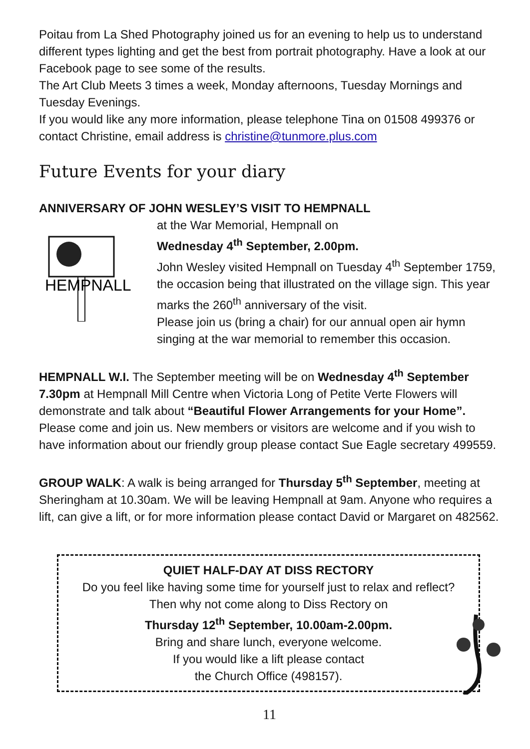Poitau from La Shed Photography joined us for an evening to help us to understand different types lighting and get the best from portrait photography. Have a look at our Facebook page to see some of the results.
The Art Club Meets 3 times a week, Monday afternoons, Tuesday Mornings and Tuesday Evenings.
If you would like any more information, please telephone Tina on 01508 499376 or contact Christine, email address is christine@tunmore.plus.com
Future Events for your diary
ANNIVERSARY OF JOHN WESLEY’S VISIT TO HEMPNALL
HEMPNALL
at the War Memorial, Hempnall on
Wednesday 4<sup>th</sup> September, 2.00pm.
John Wesley visited Hempnall on Tuesday 4<sup>th</sup> September 1759, the occasion being that illustrated on the village sign. This year marks the 260<sup>th</sup> anniversary of the visit.
Please join us (bring a chair) for our annual open air hymn singing at the war memorial to remember this occasion.
HEMPNALL W.I. The September meeting will be on Wednesday 4<sup>th</sup> September 7.30pm at Hempnall Mill Centre when Victoria Long of Petite Verte Flowers will demonstrate and talk about “Beautiful Flower Arrangements for your Home”. Please come and join us. New members or visitors are welcome and if you wish to have information about our friendly group please contact Sue Eagle secretary 499559.
GROUP WALK: A walk is being arranged for Thursday 5<sup>th</sup> September, meeting at Sheringham at 10.30am. We will be leaving Hempnall at 9am. Anyone who requires a lift, can give a lift, or for more information please contact David or Margaret on 482562.
QUIET HALF-DAY AT DISS RECTORY
Do you feel like having some time for yourself just to relax and reflect? Then why not come along to Diss Rectory on
Thursday 12<sup>th</sup> September, 10.00am-2.00pm.
Bring and share lunch, everyone welcome.
If you would like a lift please contact
the Church Office (498157).
11